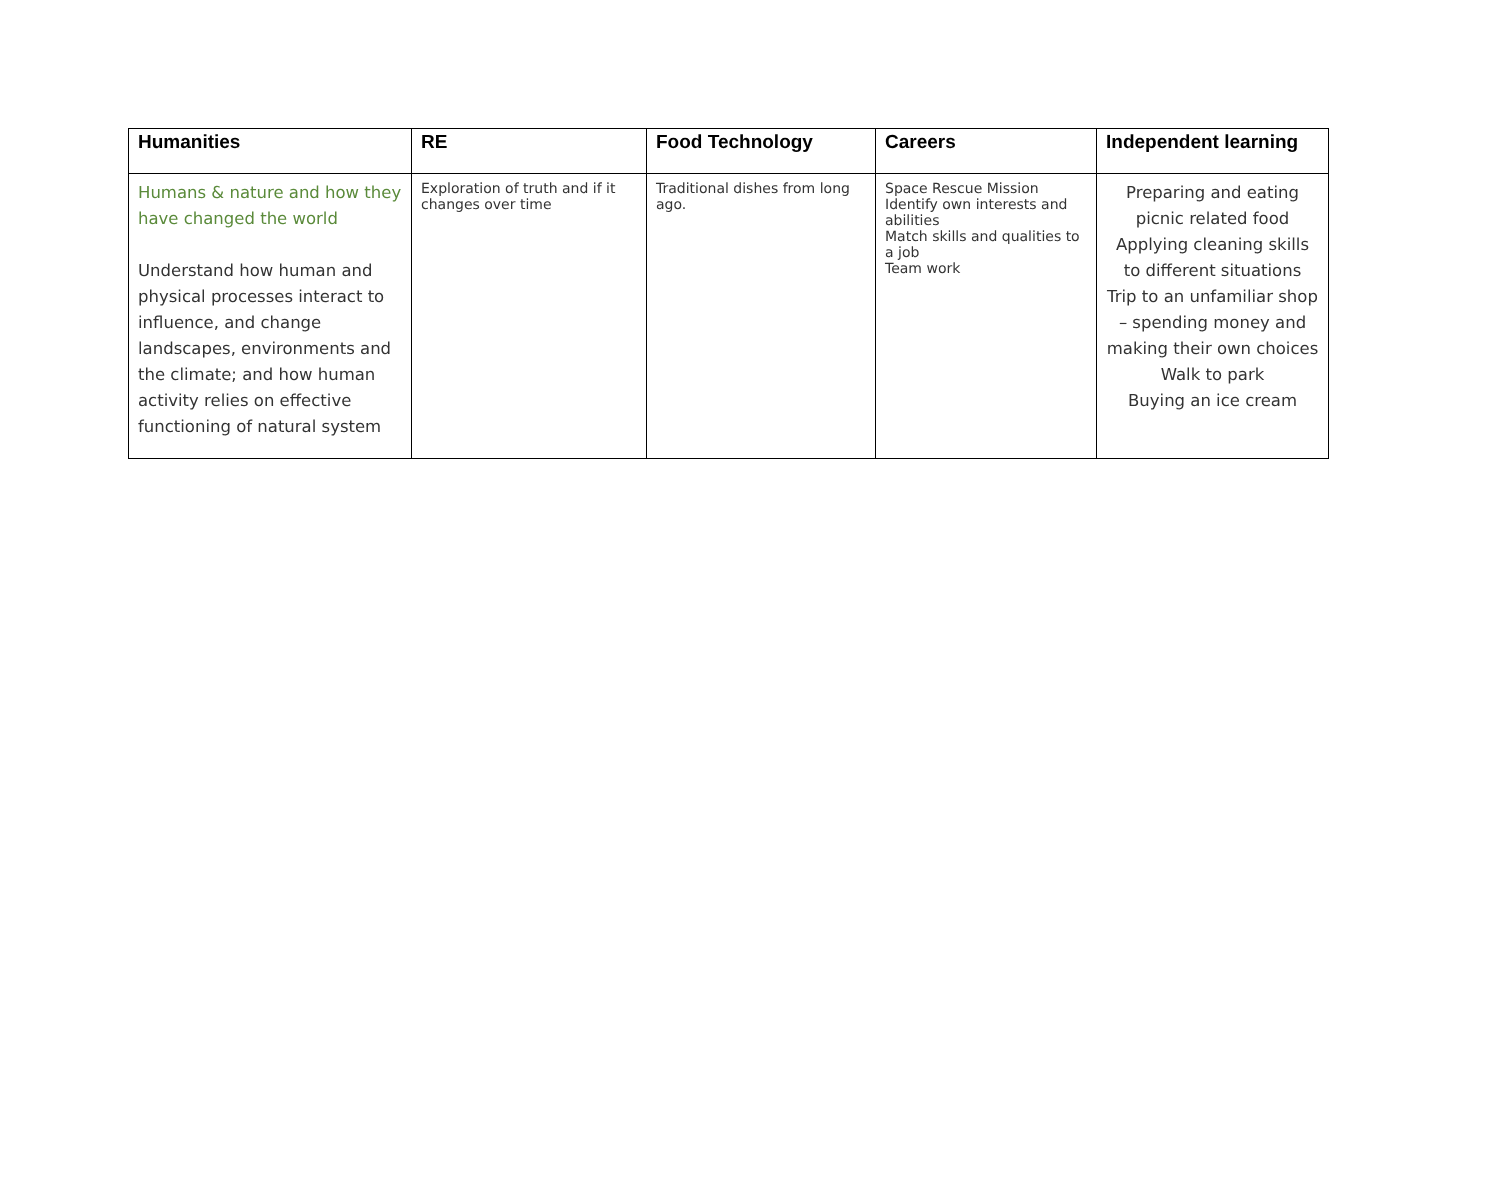| Humanities | RE | Food Technology | Careers | Independent learning |
| --- | --- | --- | --- | --- |
| Humans & nature and how they have changed the world Understand how human and physical processes interact to influence, and change landscapes, environments and the climate; and how human activity relies on effective functioning of natural system | Exploration of truth and if it changes over time | Traditional dishes from long ago. | Space Rescue Mission Identify own interests and abilities Match skills and qualities to a job Team work | Preparing and eating picnic related food Applying cleaning skills to different situations Trip to an unfamiliar shop – spending money and making their own choices Walk to park Buying an ice cream |